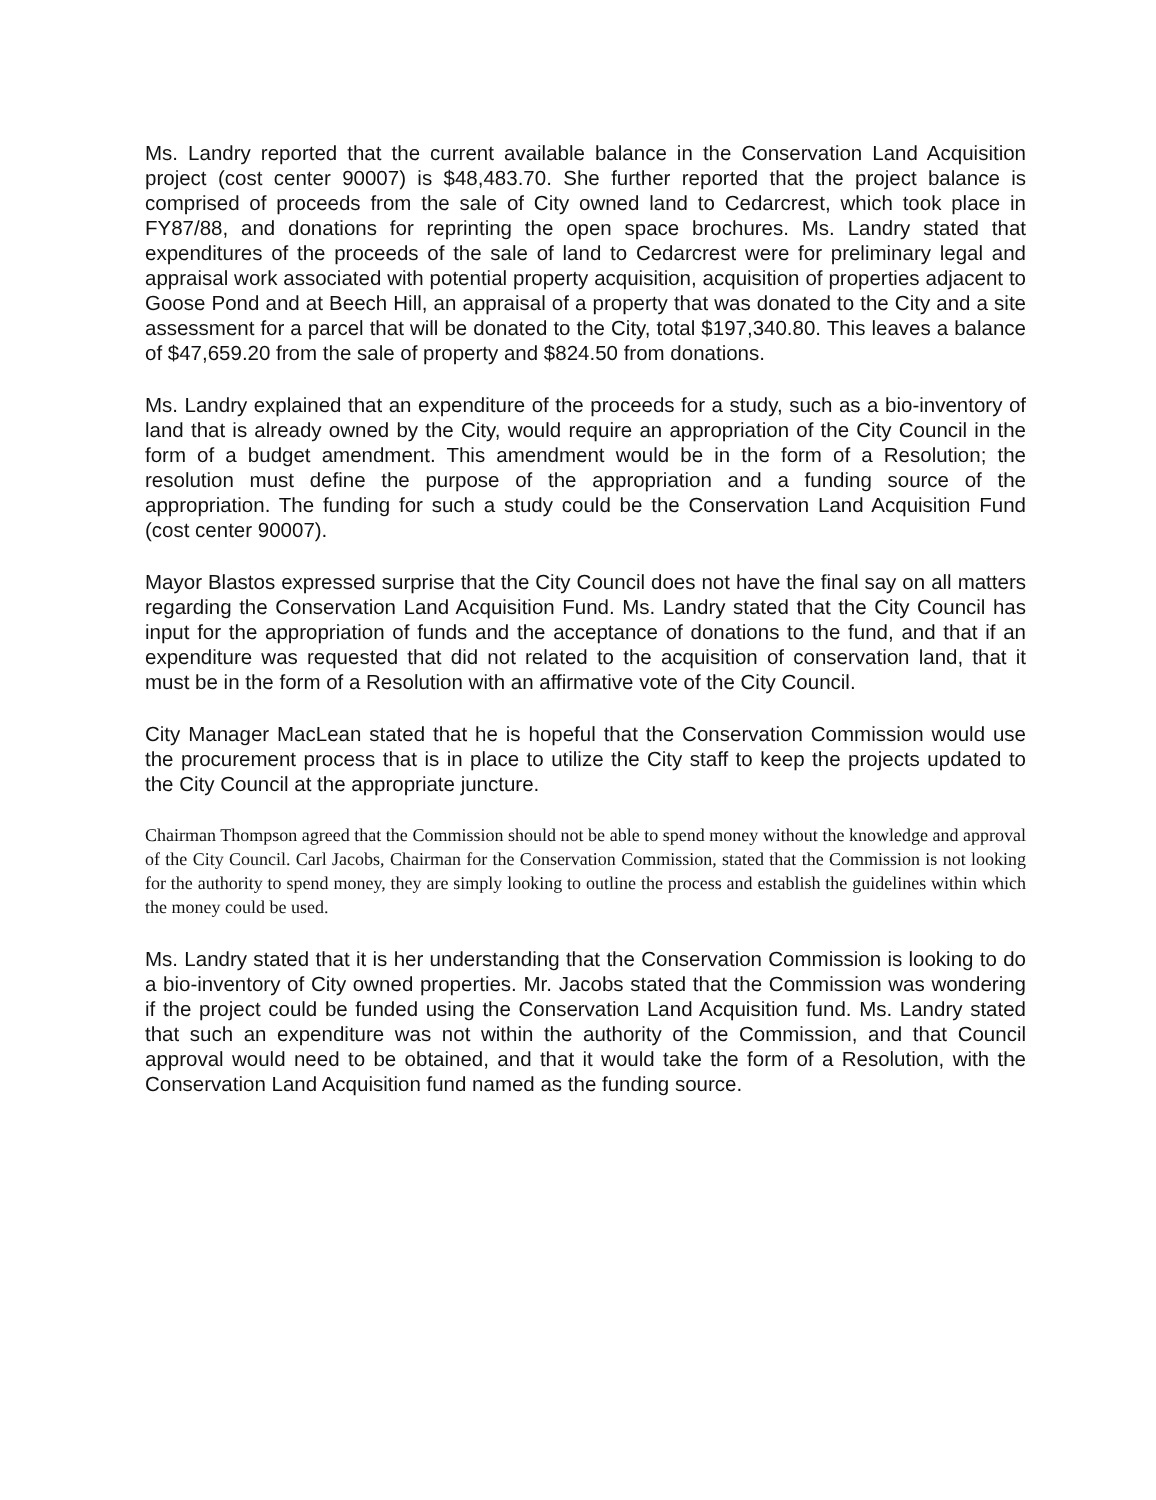Ms. Landry reported that the current available balance in the Conservation Land Acquisition project (cost center 90007) is $48,483.70. She further reported that the project balance is comprised of proceeds from the sale of City owned land to Cedarcrest, which took place in FY87/88, and donations for reprinting the open space brochures. Ms. Landry stated that expenditures of the proceeds of the sale of land to Cedarcrest were for preliminary legal and appraisal work associated with potential property acquisition, acquisition of properties adjacent to Goose Pond and at Beech Hill, an appraisal of a property that was donated to the City and a site assessment for a parcel that will be donated to the City, total $197,340.80. This leaves a balance of $47,659.20 from the sale of property and $824.50 from donations.
Ms. Landry explained that an expenditure of the proceeds for a study, such as a bio-inventory of land that is already owned by the City, would require an appropriation of the City Council in the form of a budget amendment. This amendment would be in the form of a Resolution; the resolution must define the purpose of the appropriation and a funding source of the appropriation. The funding for such a study could be the Conservation Land Acquisition Fund (cost center 90007).
Mayor Blastos expressed surprise that the City Council does not have the final say on all matters regarding the Conservation Land Acquisition Fund. Ms. Landry stated that the City Council has input for the appropriation of funds and the acceptance of donations to the fund, and that if an expenditure was requested that did not related to the acquisition of conservation land, that it must be in the form of a Resolution with an affirmative vote of the City Council.
City Manager MacLean stated that he is hopeful that the Conservation Commission would use the procurement process that is in place to utilize the City staff to keep the projects updated to the City Council at the appropriate juncture.
Chairman Thompson agreed that the Commission should not be able to spend money without the knowledge and approval of the City Council. Carl Jacobs, Chairman for the Conservation Commission, stated that the Commission is not looking for the authority to spend money, they are simply looking to outline the process and establish the guidelines within which the money could be used.
Ms. Landry stated that it is her understanding that the Conservation Commission is looking to do a bio-inventory of City owned properties. Mr. Jacobs stated that the Commission was wondering if the project could be funded using the Conservation Land Acquisition fund. Ms. Landry stated that such an expenditure was not within the authority of the Commission, and that Council approval would need to be obtained, and that it would take the form of a Resolution, with the Conservation Land Acquisition fund named as the funding source.